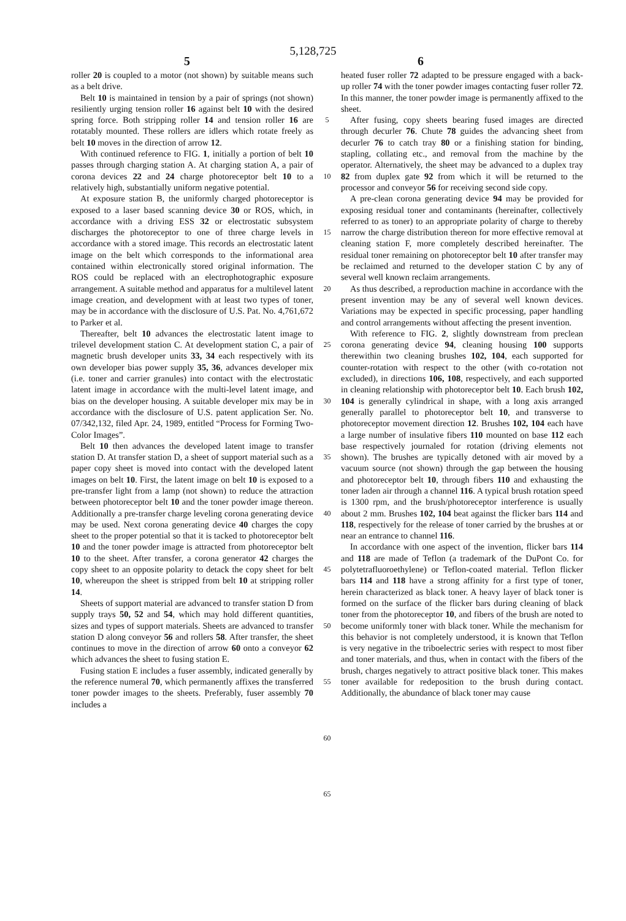5,128,725
5 6
roller 20 is coupled to a motor (not shown) by suitable means such as a belt drive.
Belt 10 is maintained in tension by a pair of springs (not shown) resiliently urging tension roller 16 against belt 10 with the desired spring force. Both stripping roller 14 and tension roller 16 are rotatably mounted. These rollers are idlers which rotate freely as belt 10 moves in the direction of arrow 12.
With continued reference to FIG. 1, initially a portion of belt 10 passes through charging station A. At charging station A, a pair of corona devices 22 and 24 charge photoreceptor belt 10 to a relatively high, substantially uniform negative potential.
At exposure station B, the uniformly charged photoreceptor is exposed to a laser based scanning device 30 or ROS, which, in accordance with a driving ESS 32 or electrostatic subsystem discharges the photoreceptor to one of three charge levels in accordance with a stored image. This records an electrostatic latent image on the belt which corresponds to the informational area contained within electronically stored original information. The ROS could be replaced with an electrophotographic exposure arrangement. A suitable method and apparatus for a multilevel latent image creation, and development with at least two types of toner, may be in accordance with the disclosure of U.S. Pat. No. 4,761,672 to Parker et al.
Thereafter, belt 10 advances the electrostatic latent image to trilevel development station C. At development station C, a pair of magnetic brush developer units 33, 34 each respectively with its own developer bias power supply 35, 36, advances developer mix (i.e. toner and carrier granules) into contact with the electrostatic latent image in accordance with the multi-level latent image, and bias on the developer housing. A suitable developer mix may be in accordance with the disclosure of U.S. patent application Ser. No. 07/342,132, filed Apr. 24, 1989, entitled “Process for Forming Two-Color Images”.
Belt 10 then advances the developed latent image to transfer station D. At transfer station D, a sheet of support material such as a paper copy sheet is moved into contact with the developed latent images on belt 10. First, the latent image on belt 10 is exposed to a pre-transfer light from a lamp (not shown) to reduce the attraction between photoreceptor belt 10 and the toner powder image thereon. Additionally a pre-transfer charge leveling corona generating device may be used. Next corona generating device 40 charges the copy sheet to the proper potential so that it is tacked to photoreceptor belt 10 and the toner powder image is attracted from photoreceptor belt 10 to the sheet. After transfer, a corona generator 42 charges the copy sheet to an opposite polarity to detack the copy sheet for belt 10, whereupon the sheet is stripped from belt 10 at stripping roller 14.
Sheets of support material are advanced to transfer station D from supply trays 50, 52 and 54, which may hold different quantities, sizes and types of support materials. Sheets are advanced to transfer station D along conveyor 56 and rollers 58. After transfer, the sheet continues to move in the direction of arrow 60 onto a conveyor 62 which advances the sheet to fusing station E.
Fusing station E includes a fuser assembly, indicated generally by the reference numeral 70, which permanently affixes the transferred toner powder images to the sheets. Preferably, fuser assembly 70 includes a
5
10
15
20
25
30
35
40
45
50
55
60
65
heated fuser roller 72 adapted to be pressure engaged with a back-up roller 74 with the toner powder images contacting fuser roller 72. In this manner, the toner powder image is permanently affixed to the sheet.
After fusing, copy sheets bearing fused images are directed through decurler 76. Chute 78 guides the advancing sheet from decurler 76 to catch tray 80 or a finishing station for binding, stapling, collating etc., and removal from the machine by the operator. Alternatively, the sheet may be advanced to a duplex tray 82 from duplex gate 92 from which it will be returned to the processor and conveyor 56 for receiving second side copy.
A pre-clean corona generating device 94 may be provided for exposing residual toner and contaminants (hereinafter, collectively referred to as toner) to an appropriate polarity of charge to thereby narrow the charge distribution thereon for more effective removal at cleaning station F, more completely described hereinafter. The residual toner remaining on photoreceptor belt 10 after transfer may be reclaimed and returned to the developer station C by any of several well known reclaim arrangements.
As thus described, a reproduction machine in accordance with the present invention may be any of several well known devices. Variations may be expected in specific processing, paper handling and control arrangements without affecting the present invention.
With reference to FIG. 2, slightly downstream from preclean corona generating device 94, cleaning housing 100 supports therewithin two cleaning brushes 102, 104, each supported for counter-rotation with respect to the other (with co-rotation not excluded), in directions 106, 108, respectively, and each supported in cleaning relationship with photoreceptor belt 10. Each brush 102, 104 is generally cylindrical in shape, with a long axis arranged generally parallel to photoreceptor belt 10, and transverse to photoreceptor movement direction 12. Brushes 102, 104 each have a large number of insulative fibers 110 mounted on base 112 each base respectively journaled for rotation (driving elements not shown). The brushes are typically detoned with air moved by a vacuum source (not shown) through the gap between the housing and photoreceptor belt 10, through fibers 110 and exhausting the toner laden air through a channel 116. A typical brush rotation speed is 1300 rpm, and the brush/photoreceptor interference is usually about 2 mm. Brushes 102, 104 beat against the flicker bars 114 and 118, respectively for the release of toner carried by the brushes at or near an entrance to channel 116.
In accordance with one aspect of the invention, flicker bars 114 and 118 are made of Teflon (a trademark of the DuPont Co. for polytetrafluoroethylene) or Teflon-coated material. Teflon flicker bars 114 and 118 have a strong affinity for a first type of toner, herein characterized as black toner. A heavy layer of black toner is formed on the surface of the flicker bars during cleaning of black toner from the photoreceptor 10, and fibers of the brush are noted to become uniformly toner with black toner. While the mechanism for this behavior is not completely understood, it is known that Teflon is very negative in the triboelectric series with respect to most fiber and toner materials, and thus, when in contact with the fibers of the brush, charges negatively to attract positive black toner. This makes toner available for redeposition to the brush during contact. Additionally, the abundance of black toner may cause